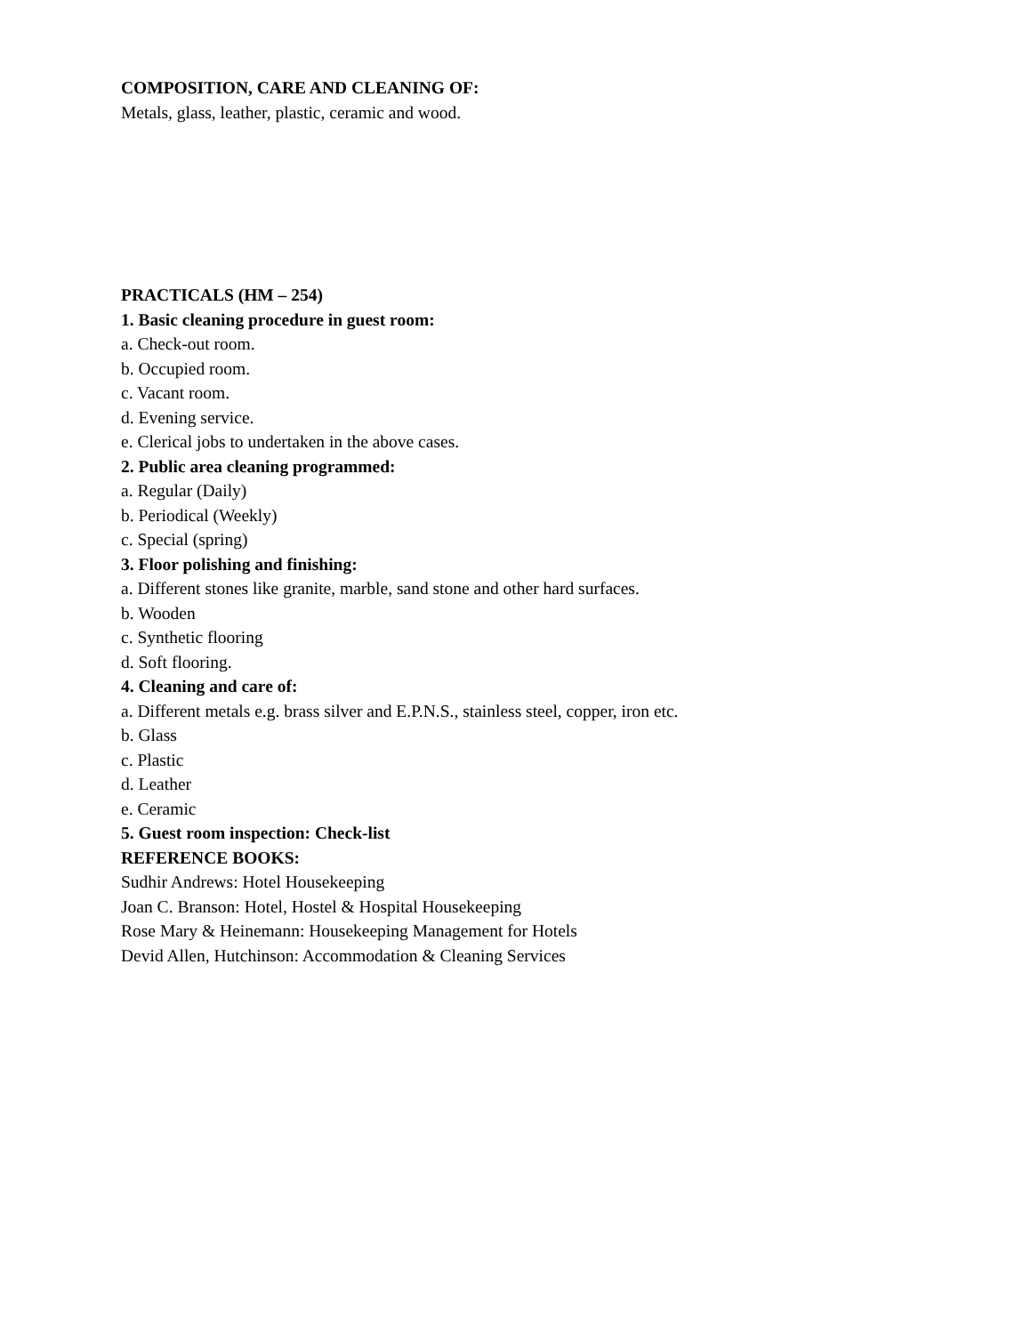COMPOSITION, CARE AND CLEANING OF:
Metals, glass, leather, plastic, ceramic and wood.
PRACTICALS (HM – 254)
1. Basic cleaning procedure in guest room:
a. Check-out room.
b. Occupied room.
c. Vacant room.
d. Evening service.
e. Clerical jobs to undertaken in the above cases.
2. Public area cleaning programmed:
a. Regular (Daily)
b. Periodical (Weekly)
c. Special (spring)
3. Floor polishing and finishing:
a. Different stones like granite, marble, sand stone and other hard surfaces.
b. Wooden
c. Synthetic flooring
d. Soft flooring.
4. Cleaning and care of:
a. Different metals e.g. brass silver and E.P.N.S., stainless steel, copper, iron etc.
b. Glass
c. Plastic
d. Leather
e. Ceramic
5. Guest room inspection: Check-list
REFERENCE BOOKS:
Sudhir Andrews: Hotel Housekeeping
Joan C. Branson: Hotel, Hostel & Hospital Housekeeping
Rose Mary & Heinemann: Housekeeping Management for Hotels
Devid Allen, Hutchinson: Accommodation & Cleaning Services